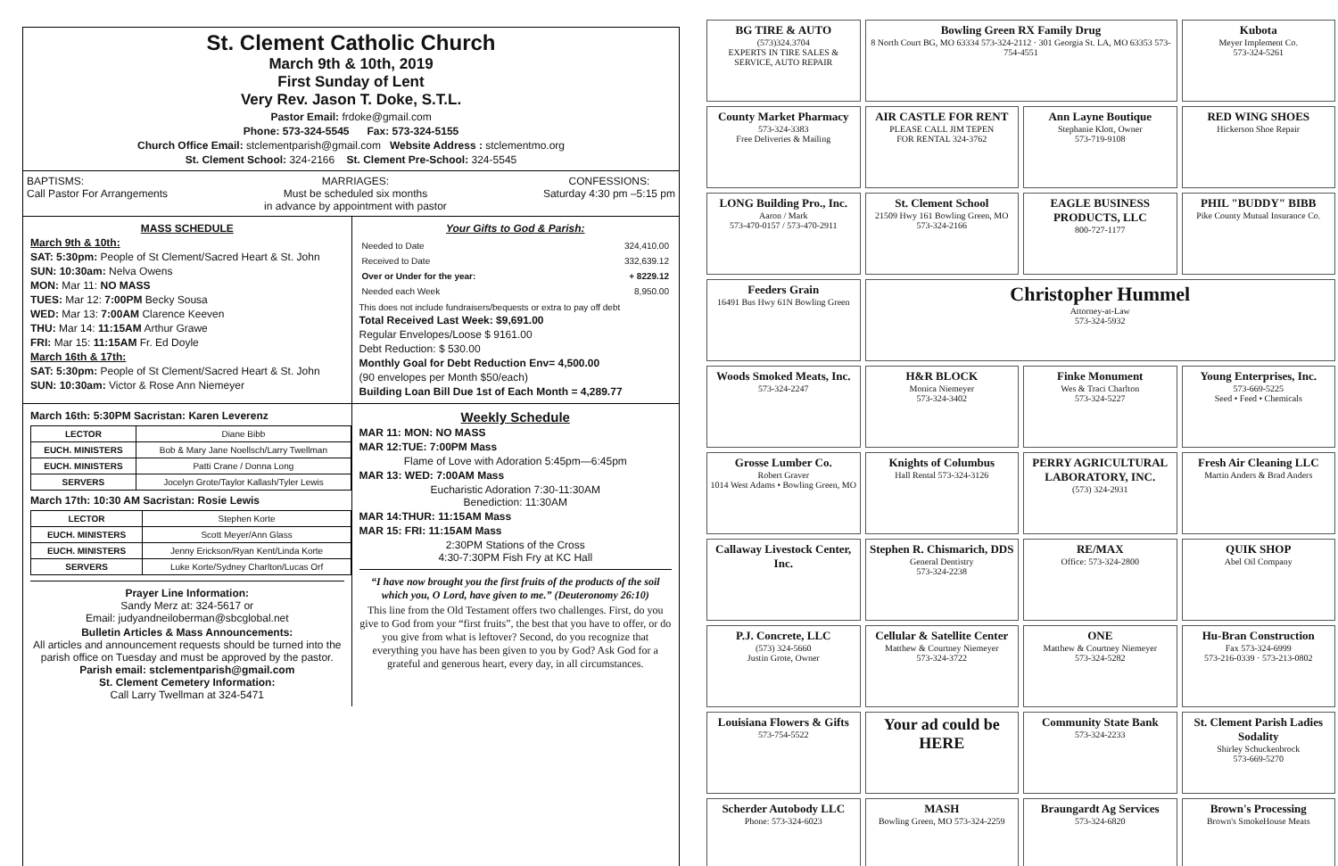St. Clement Catholic Church
March 9th & 10th, 2019
First Sunday of Lent
Very Rev. Jason T. Doke, S.T.L.
Pastor Email: frdoke@gmail.com
Phone: 573-324-5545 Fax: 573-324-5155
Church Office Email: stclementparish@gmail.com Website Address : stclementmo.org
St. Clement School: 324-2166 St. Clement Pre-School: 324-5545
BAPTISMS:
Call Pastor For Arrangements
MARRIAGES:
Must be scheduled six months
in advance by appointment with pastor
CONFESSIONS:
Saturday 4:30 pm –5:15 pm
MASS SCHEDULE
March 9th & 10th:
SAT: 5:30pm: People of St Clement/Sacred Heart & St. John
SUN: 10:30am: Nelva Owens
MON: Mar 11: NO MASS
TUES: Mar 12: 7:00PM Becky Sousa
WED: Mar 13: 7:00AM Clarence Keeven
THU: Mar 14: 11:15AM Arthur Grawe
FRI: Mar 15: 11:15AM Fr. Ed Doyle
March 16th & 17th:
SAT: 5:30pm: People of St Clement/Sacred Heart & St. John
SUN: 10:30am: Victor & Rose Ann Niemeyer
Your Gifts to God & Parish:
| Needed to Date | 324,410.00 |
| Received to Date | 332,639.12 |
| Over or Under for the year: | + 8229.12 |
| Needed each Week | 8,950.00 |
This does not include fundraisers/bequests or extra to pay off debt
Total Received Last Week: $9,691.00
Regular Envelopes/Loose $ 9161.00
Debt Reduction: $ 530.00
Monthly Goal for Debt Reduction Env= 4,500.00
(90 envelopes per Month $50/each)
Building Loan Bill Due 1st of Each Month = 4,289.77
March 16th: 5:30PM Sacristan: Karen Leverenz
| LECTOR | Diane Bibb |
| EUCH. MINISTERS | Bob & Mary Jane Noellsch/Larry Twellman |
| EUCH. MINISTERS | Patti Crane / Donna Long |
| SERVERS | Jocelyn Grote/Taylor Kallash/Tyler Lewis |
March 17th: 10:30 AM Sacristan: Rosie Lewis
| LECTOR | Stephen Korte |
| EUCH. MINISTERS | Scott Meyer/Ann Glass |
| EUCH. MINISTERS | Jenny Erickson/Ryan Kent/Linda Korte |
| SERVERS | Luke Korte/Sydney Charlton/Lucas Orf |
Prayer Line Information:
Sandy Merz at: 324-5617 or
Email: judyandneiloberman@sbcglobal.net
Bulletin Articles & Mass Announcements:
All articles and announcement requests should be turned into the parish office on Tuesday and must be approved by the pastor.
Parish email: stclementparish@gmail.com
St. Clement Cemetery Information:
Call Larry Twellman at 324-5471
Weekly Schedule
MAR 11: MON: NO MASS
MAR 12:TUE: 7:00PM Mass
Flame of Love with Adoration 5:45pm—6:45pm
MAR 13: WED: 7:00AM Mass
Eucharistic Adoration 7:30-11:30AM
Benediction: 11:30AM
MAR 14:THUR: 11:15AM Mass
MAR 15: FRI: 11:15AM Mass
2:30PM Stations of the Cross
4:30-7:30PM Fish Fry at KC Hall
“I have now brought you the first fruits of the products of the soil which you, O Lord, have given to me.” (Deuteronomy 26:10)
This line from the Old Testament offers two challenges. First, do you give to God from your “first fruits”, the best that you have to offer, or do you give from what is leftover? Second, do you recognize that everything you have has been given to you by God? Ask God for a grateful and generous heart, every day, in all circumstances.
BG TIRE & AUTO
(573)324.3704
EXPERTS IN TIRE SALES & SERVICE, AUTO REPAIR
Bowling Green RX Family Drug
8 North Court BG, MO 63334 573-324-2112 · 301 Georgia St. LA, MO 63353 573-754-4551
Kubota
Meyer Implement Co.
573-324-5261
County Market Pharmacy
573-324-3383
Free Deliveries & Mailing
AIR CASTLE FOR RENT
PLEASE CALL JIM TEPEN
FOR RENTAL 324-3762
Ann Layne Boutique
Stephanie Klott, Owner
573-719-9108
RED WING SHOES
Hickerson Shoe Repair
LONG Building Pro., Inc.
Aaron / Mark
573-470-0157 / 573-470-2911
St. Clement School
21509 Hwy 161 Bowling Green, MO
573-324-2166
EAGLE BUSINESS PRODUCTS, LLC
800-727-1177
PHIL "BUDDY" BIBB
Pike County Mutual Insurance Co.
Feeders Grain
16491 Bus Hwy 61N Bowling Green
Christopher Hummel
Attorney-at-Law
573-324-5932
Woods Smoked Meats, Inc.
573-324-2247
H&R BLOCK
Monica Niemeyer
573-324-3402
Finke Monument
Wes & Traci Charlton
573-324-5227
Young Enterprises, Inc.
573-669-5225
Seed • Feed • Chemicals
Grosse Lumber Co.
Robert Graver
1014 West Adams • Bowling Green, MO
Knights of Columbus
Hall Rental 573-324-3126
PERRY AGRICULTURAL LABORATORY, INC.
(573) 324-2931
Fresh Air Cleaning LLC
Martin Anders & Brad Anders
Callaway Livestock Center, Inc.
Stephen R. Chismarich, DDS
General Dentistry
573-324-2238
RE/MAX
Office: 573-324-2800
QUIK SHOP
Abel Oil Company
P.J. Concrete, LLC
(573) 324-5660
Justin Grote, Owner
Cellular & Satellite Center
Matthew & Courtney Niemeyer
573-324-3722
ONE
Matthew & Courtney Niemeyer
573-324-5282
Hu-Bran Construction
Fax 573-324-6999
573-216-0339 · 573-213-0802
Louisiana Flowers & Gifts
573-754-5522
Your ad could be HERE
Community State Bank
573-324-2233
St. Clement Parish Ladies Sodality
Shirley Schuckenbrock
573-669-5270
Scherder Autobody LLC
Phone: 573-324-6023
MASH
Bowling Green, MO 573-324-2259
Braungardt Ag Services
573-324-6820
Brown's Processing
Brown's SmokeHouse Meats